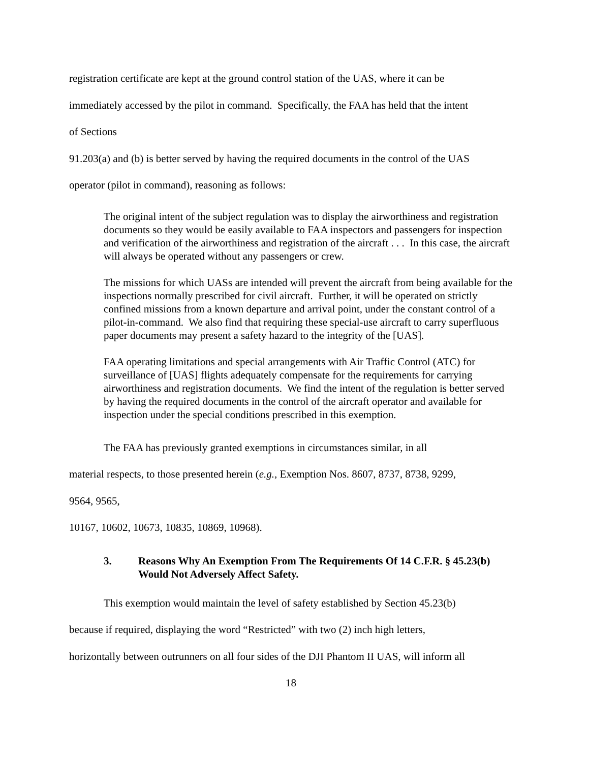registration certificate are kept at the ground control station of the UAS, where it can be
immediately accessed by the pilot in command. Specifically, the FAA has held that the intent
of Sections
91.203(a) and (b) is better served by having the required documents in the control of the UAS
operator (pilot in command), reasoning as follows:
The original intent of the subject regulation was to display the airworthiness and registration documents so they would be easily available to FAA inspectors and passengers for inspection and verification of the airworthiness and registration of the aircraft . . . In this case, the aircraft will always be operated without any passengers or crew.
The missions for which UASs are intended will prevent the aircraft from being available for the inspections normally prescribed for civil aircraft. Further, it will be operated on strictly confined missions from a known departure and arrival point, under the constant control of a pilot-in-command. We also find that requiring these special-use aircraft to carry superfluous paper documents may present a safety hazard to the integrity of the [UAS].
FAA operating limitations and special arrangements with Air Traffic Control (ATC) for surveillance of [UAS] flights adequately compensate for the requirements for carrying airworthiness and registration documents. We find the intent of the regulation is better served by having the required documents in the control of the aircraft operator and available for inspection under the special conditions prescribed in this exemption.
The FAA has previously granted exemptions in circumstances similar, in all
material respects, to those presented herein (e.g., Exemption Nos. 8607, 8737, 8738, 9299,
9564, 9565,
10167, 10602, 10673, 10835, 10869, 10968).
3. Reasons Why An Exemption From The Requirements Of 14 C.F.R. § 45.23(b) Would Not Adversely Affect Safety.
This exemption would maintain the level of safety established by Section 45.23(b)
because if required, displaying the word “Restricted” with two (2) inch high letters,
horizontally between outrunners on all four sides of the DJI Phantom II UAS, will inform all
18